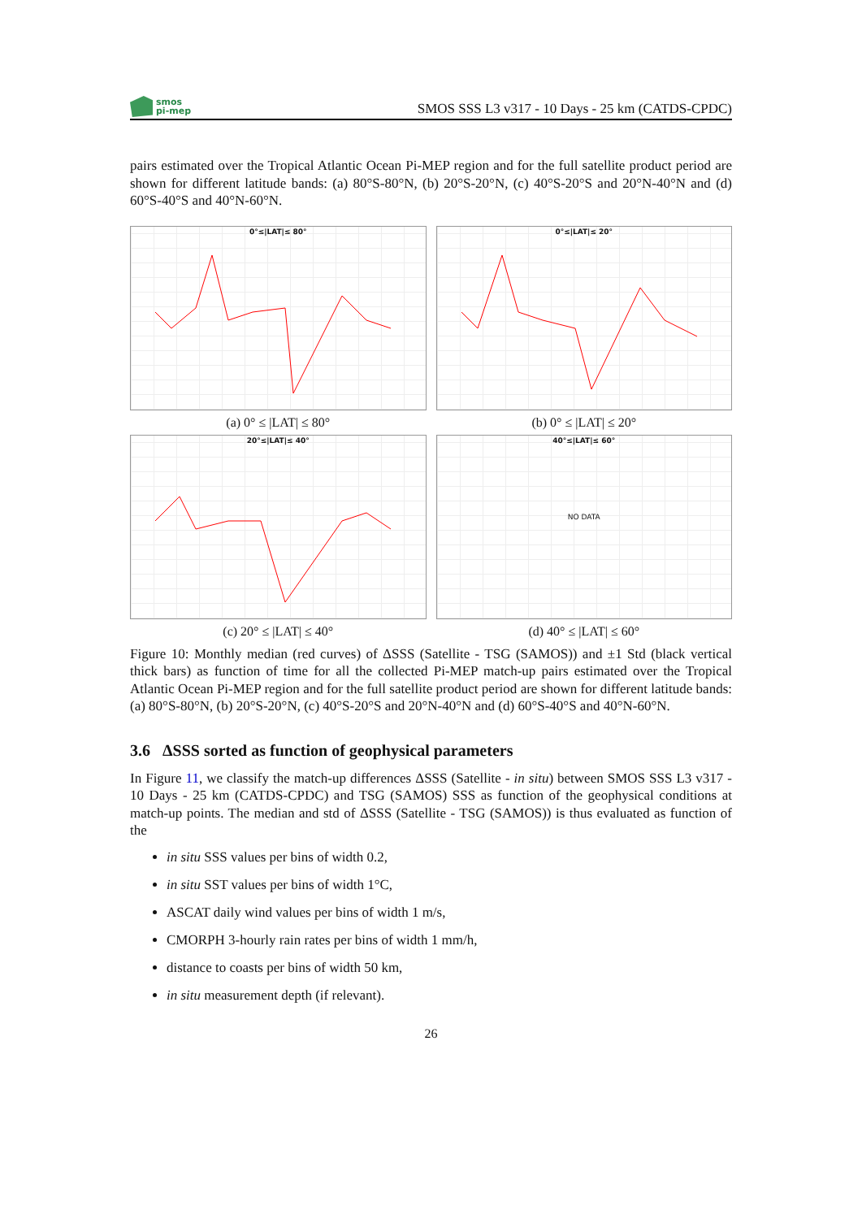smos
pi-mep
SMOS SSS L3 v317 - 10 Days - 25 km (CATDS-CPDC)
pairs estimated over the Tropical Atlantic Ocean Pi-MEP region and for the full satellite product period are shown for different latitude bands: (a) 80°S-80°N, (b) 20°S-20°N, (c) 40°S-20°S and 20°N-40°N and (d) 60°S-40°S and 40°N-60°N.
0°≤|LAT|≤ 80°
(a) 0° ≤ |LAT| ≤ 80°
0°≤|LAT|≤ 20°
(b) 0° ≤ |LAT| ≤ 20°
20°≤|LAT|≤ 40°
(c) 20° ≤ |LAT| ≤ 40°
40°≤|LAT|≤ 60°
NO DATA
(d) 40° ≤ |LAT| ≤ 60°
Figure 10: Monthly median (red curves) of ΔSSS (Satellite - TSG (SAMOS)) and ±1 Std (black vertical thick bars) as function of time for all the collected Pi-MEP match-up pairs estimated over the Tropical Atlantic Ocean Pi-MEP region and for the full satellite product period are shown for different latitude bands: (a) 80°S-80°N, (b) 20°S-20°N, (c) 40°S-20°S and 20°N-40°N and (d) 60°S-40°S and 40°N-60°N.
3.6 ΔSSS sorted as function of geophysical parameters
In Figure 11, we classify the match-up differences ΔSSS (Satellite - in situ) between SMOS SSS L3 v317 - 10 Days - 25 km (CATDS-CPDC) and TSG (SAMOS) SSS as function of the geophysical conditions at match-up points. The median and std of ΔSSS (Satellite - TSG (SAMOS)) is thus evaluated as function of the
in situ SSS values per bins of width 0.2,
in situ SST values per bins of width 1°C,
ASCAT daily wind values per bins of width 1 m/s,
CMORPH 3-hourly rain rates per bins of width 1 mm/h,
distance to coasts per bins of width 50 km,
in situ measurement depth (if relevant).
26